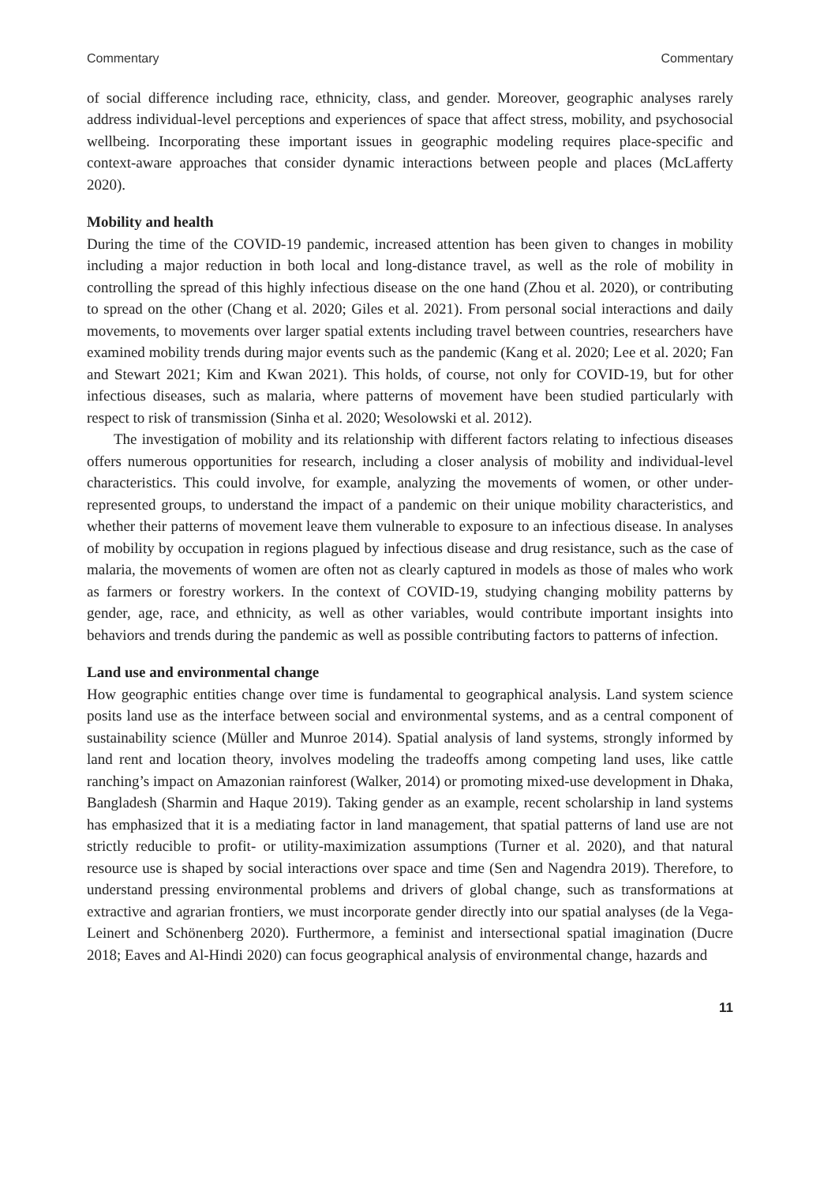Commentary Commentary
of social difference including race, ethnicity, class, and gender. Moreover, geographic analyses rarely address individual-level perceptions and experiences of space that affect stress, mobility, and psychosocial wellbeing. Incorporating these important issues in geographic modeling requires place-specific and context-aware approaches that consider dynamic interactions between people and places (McLafferty 2020).
Mobility and health
During the time of the COVID-19 pandemic, increased attention has been given to changes in mobility including a major reduction in both local and long-distance travel, as well as the role of mobility in controlling the spread of this highly infectious disease on the one hand (Zhou et al. 2020), or contributing to spread on the other (Chang et al. 2020; Giles et al. 2021). From personal social interactions and daily movements, to movements over larger spatial extents including travel between countries, researchers have examined mobility trends during major events such as the pandemic (Kang et al. 2020; Lee et al. 2020; Fan and Stewart 2021; Kim and Kwan 2021). This holds, of course, not only for COVID-19, but for other infectious diseases, such as malaria, where patterns of movement have been studied particularly with respect to risk of transmission (Sinha et al. 2020; Wesolowski et al. 2012).
The investigation of mobility and its relationship with different factors relating to infectious diseases offers numerous opportunities for research, including a closer analysis of mobility and individual-level characteristics. This could involve, for example, analyzing the movements of women, or other under-represented groups, to understand the impact of a pandemic on their unique mobility characteristics, and whether their patterns of movement leave them vulnerable to exposure to an infectious disease. In analyses of mobility by occupation in regions plagued by infectious disease and drug resistance, such as the case of malaria, the movements of women are often not as clearly captured in models as those of males who work as farmers or forestry workers. In the context of COVID-19, studying changing mobility patterns by gender, age, race, and ethnicity, as well as other variables, would contribute important insights into behaviors and trends during the pandemic as well as possible contributing factors to patterns of infection.
Land use and environmental change
How geographic entities change over time is fundamental to geographical analysis. Land system science posits land use as the interface between social and environmental systems, and as a central component of sustainability science (Müller and Munroe 2014). Spatial analysis of land systems, strongly informed by land rent and location theory, involves modeling the tradeoffs among competing land uses, like cattle ranching’s impact on Amazonian rainforest (Walker, 2014) or promoting mixed-use development in Dhaka, Bangladesh (Sharmin and Haque 2019). Taking gender as an example, recent scholarship in land systems has emphasized that it is a mediating factor in land management, that spatial patterns of land use are not strictly reducible to profit- or utility-maximization assumptions (Turner et al. 2020), and that natural resource use is shaped by social interactions over space and time (Sen and Nagendra 2019). Therefore, to understand pressing environmental problems and drivers of global change, such as transformations at extractive and agrarian frontiers, we must incorporate gender directly into our spatial analyses (de la Vega-Leinert and Schönenberg 2020). Furthermore, a feminist and intersectional spatial imagination (Ducre 2018; Eaves and Al-Hindi 2020) can focus geographical analysis of environmental change, hazards and
11